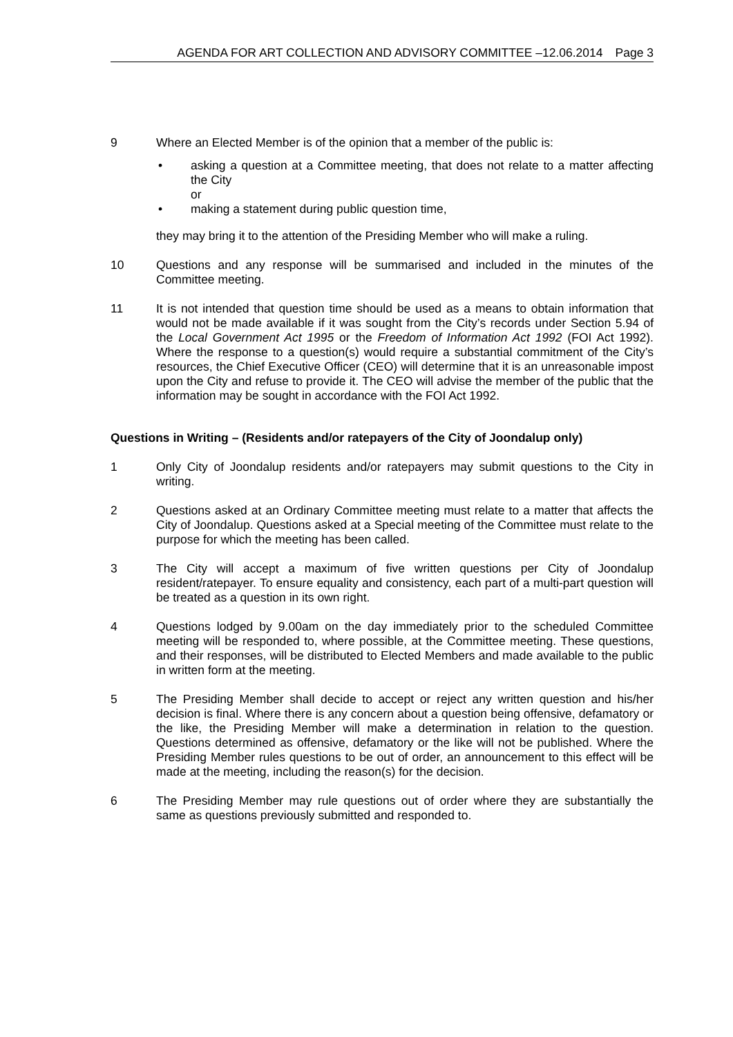AGENDA FOR ART COLLECTION AND ADVISORY COMMITTEE –12.06.2014 Page 3
9 Where an Elected Member is of the opinion that a member of the public is:
• asking a question at a Committee meeting, that does not relate to a matter affecting the City
or
• making a statement during public question time,
they may bring it to the attention of the Presiding Member who will make a ruling.
10 Questions and any response will be summarised and included in the minutes of the Committee meeting.
11 It is not intended that question time should be used as a means to obtain information that would not be made available if it was sought from the City’s records under Section 5.94 of the Local Government Act 1995 or the Freedom of Information Act 1992 (FOI Act 1992). Where the response to a question(s) would require a substantial commitment of the City’s resources, the Chief Executive Officer (CEO) will determine that it is an unreasonable impost upon the City and refuse to provide it. The CEO will advise the member of the public that the information may be sought in accordance with the FOI Act 1992.
Questions in Writing – (Residents and/or ratepayers of the City of Joondalup only)
1 Only City of Joondalup residents and/or ratepayers may submit questions to the City in writing.
2 Questions asked at an Ordinary Committee meeting must relate to a matter that affects the City of Joondalup. Questions asked at a Special meeting of the Committee must relate to the purpose for which the meeting has been called.
3 The City will accept a maximum of five written questions per City of Joondalup resident/ratepayer. To ensure equality and consistency, each part of a multi-part question will be treated as a question in its own right.
4 Questions lodged by 9.00am on the day immediately prior to the scheduled Committee meeting will be responded to, where possible, at the Committee meeting. These questions, and their responses, will be distributed to Elected Members and made available to the public in written form at the meeting.
5 The Presiding Member shall decide to accept or reject any written question and his/her decision is final. Where there is any concern about a question being offensive, defamatory or the like, the Presiding Member will make a determination in relation to the question. Questions determined as offensive, defamatory or the like will not be published. Where the Presiding Member rules questions to be out of order, an announcement to this effect will be made at the meeting, including the reason(s) for the decision.
6 The Presiding Member may rule questions out of order where they are substantially the same as questions previously submitted and responded to.